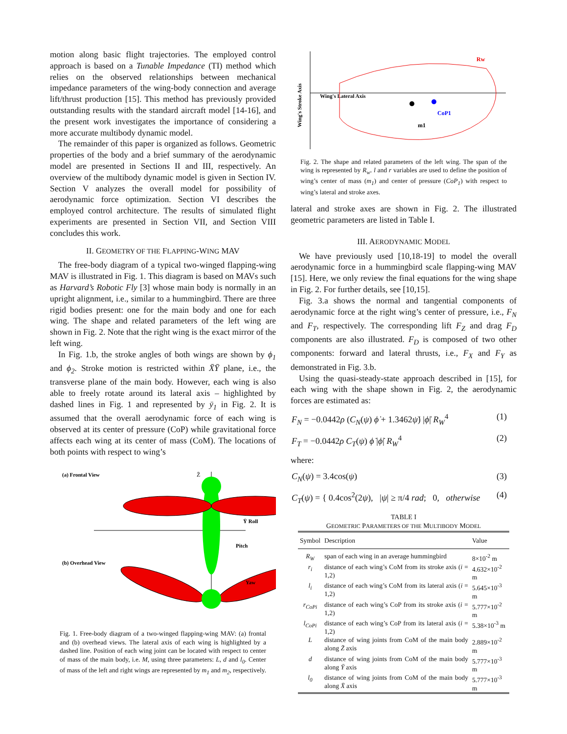motion along basic flight trajectories. The employed control approach is based on a Tunable Impedance (TI) method which relies on the observed relationships between mechanical impedance parameters of the wing-body connection and average lift/thrust production [15]. This method has previously provided outstanding results with the standard aircraft model [14-16], and the present work investigates the importance of considering a more accurate multibody dynamic model.
The remainder of this paper is organized as follows. Geometric properties of the body and a brief summary of the aerodynamic model are presented in Sections II and III, respectively. An overview of the multibody dynamic model is given in Section IV. Section V analyzes the overall model for possibility of aerodynamic force optimization. Section VI describes the employed control architecture. The results of simulated flight experiments are presented in Section VII, and Section VIII concludes this work.
II. GEOMETRY OF THE FLAPPING-WING MAV
The free-body diagram of a typical two-winged flapping-wing MAV is illustrated in Fig. 1. This diagram is based on MAVs such as Harvard’s Robotic Fly [3] whose main body is normally in an upright alignment, i.e., similar to a hummingbird. There are three rigid bodies present: one for the main body and one for each wing. The shape and related parameters of the left wing are shown in Fig. 2. Note that the right wing is the exact mirror of the left wing.
In Fig. 1.b, the stroke angles of both wings are shown by ϕ<sub>1</sub> and ϕ<sub>2</sub>. Stroke motion is restricted within X̄Ȳ plane, i.e., the transverse plane of the main body. However, each wing is also able to freely rotate around its lateral axis – highlighted by dashed lines in Fig. 1 and represented by ȳ<sub>1</sub> in Fig. 2. It is assumed that the overall aerodynamic force of each wing is observed at its center of pressure (CoP) while gravitational force affects each wing at its center of mass (CoM). The locations of both points with respect to wing’s
(a) Frontal View
(b) Overhead View
Ȳ Roll
Pitch
Yaw
Z̄
Fig. 1. Free-body diagram of a two-winged flapping-wing MAV: (a) frontal and (b) overhead views. The lateral axis of each wing is highlighted by a dashed line. Position of each wing joint can be located with respect to center of mass of the main body, i.e. M, using three parameters: L, d and l<sub>0</sub>. Center of mass of the left and right wings are represented by m<sub>1</sub> and m<sub>2</sub>, respectively.
Wing's Lateral Axis
Wing's Stroke Axis
CoP1
m1
Rw
Fig. 2. The shape and related parameters of the left wing. The span of the wing is represented by R<sub>w</sub>. l and r variables are used to define the position of wing’s center of mass (m<sub>1</sub>) and center of pressure (CoP<sub>1</sub>) with respect to wing’s lateral and stroke axes.
lateral and stroke axes are shown in Fig. 2. The illustrated geometric parameters are listed in Table I.
III. AERODYNAMIC MODEL
We have previously used [10,18-19] to model the overall aerodynamic force in a hummingbird scale flapping-wing MAV [15]. Here, we only review the final equations for the wing shape in Fig. 2. For further details, see [10,15].
Fig. 3.a shows the normal and tangential components of aerodynamic force at the right wing’s center of pressure, i.e., F<sub>N</sub> and F<sub>T</sub>, respectively. The corresponding lift F<sub>Z</sub> and drag F<sub>D</sub> components are also illustrated. F<sub>D</sub> is composed of two other components: forward and lateral thrusts, i.e., F<sub>X</sub> and F<sub>Y</sub> as demonstrated in Fig. 3.b.
Using the quasi-steady-state approach described in [15], for each wing with the shape shown in Fig. 2, the aerodynamic forces are estimated as:
F<sub>N</sub> = −0.0442ρ (C<sub>N</sub>(ψ) ϕ̇ + 1.3462ψ̇) |ϕ̇| R<sub>W</sub><sup>4</sup> (1)
F<sub>T</sub> = −0.0442ρ C<sub>T</sub>(ψ) ϕ̇ |ϕ̇| R<sub>W</sub><sup>4</sup> (2)
where:
C<sub>N</sub>(ψ) = 3.4cos(ψ) (3)
C<sub>T</sub>(ψ) = { 0.4cos<sup>2</sup>(2ψ), |ψ| ≥ π/4 rad; 0, otherwise (4)
TABLE I
GEOMETRIC PARAMETERS OF THE MULTIBODY MODEL
| Symbol | Description | Value |
| --- | --- | --- |
| R<sub>W</sub> | span of each wing in an average hummingbird | 8×10<sup>-2</sup> m |
| r<sub>i</sub> | distance of each wing’s CoM from its stroke axis ( i = 1,2) | 4.632×10<sup>-2</sup> m |
| l<sub>i</sub> | distance of each wing’s CoM from its lateral axis ( i = 1,2) | 5.645×10<sup>-3</sup> m |
| r<sub>CoPi</sub> | distance of each wing’s CoP from its stroke axis ( i = 1,2) | 5.777×10<sup>-2</sup> m |
| l<sub>CoPi</sub> | distance of each wing’s CoP from its lateral axis ( i = 1,2) | 5.38×10<sup>-3</sup> m |
| L | distance of wing joints from CoM of the main body along Z̄ axis | 2.889×10<sup>-2</sup> m |
| d | distance of wing joints from CoM of the main body along Ȳ axis | 5.777×10<sup>-3</sup> m |
| l<sub>0</sub> | distance of wing joints from CoM of the main body along X̄ axis | 5.777×10<sup>-3</sup> m |